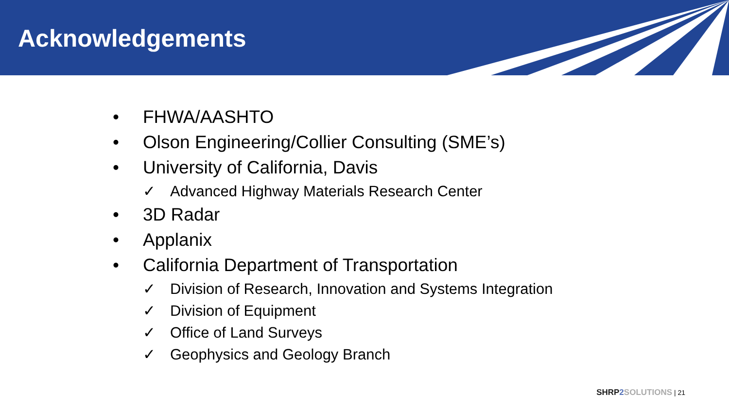Acknowledgements
• FHWA/AASHTO
• Olson Engineering/Collier Consulting (SME’s)
• University of California, Davis
✓ Advanced Highway Materials Research Center
• 3D Radar
• Applanix
• California Department of Transportation
✓ Division of Research, Innovation and Systems Integration
✓ Division of Equipment
✓ Office of Land Surveys
✓ Geophysics and Geology Branch
SHRP2 SOLUTIONS | 21